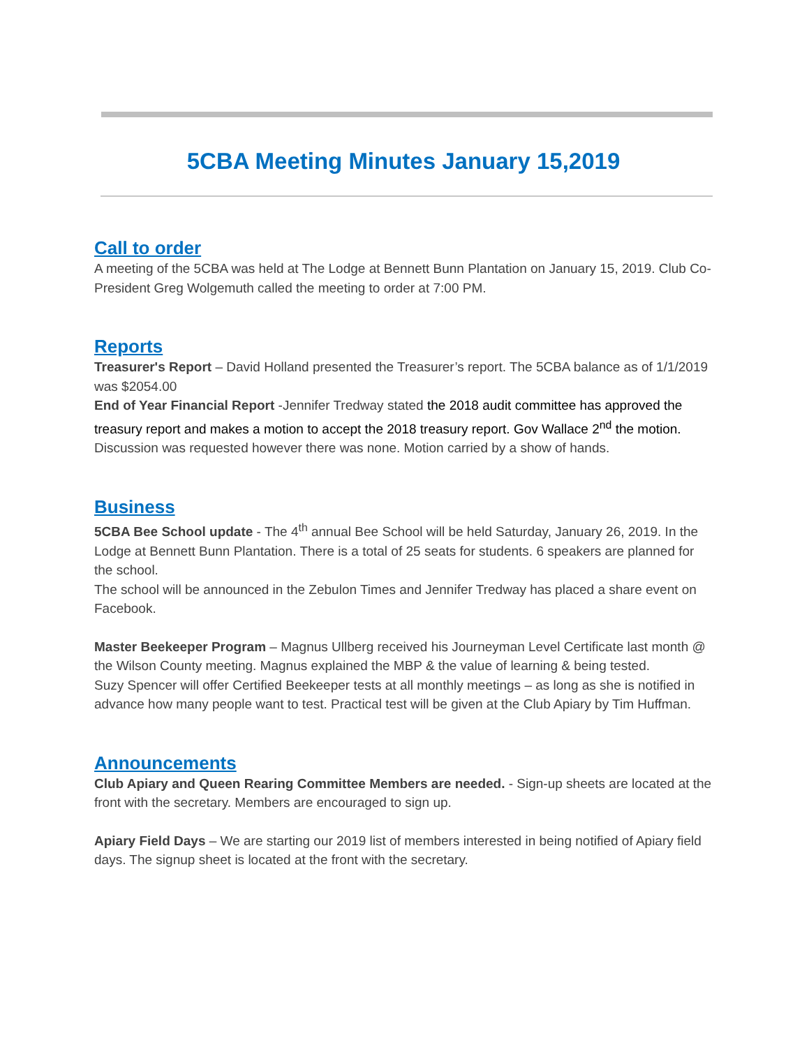5CBA Meeting Minutes January 15,2019
Call to order
A meeting of the 5CBA was held at The Lodge at Bennett Bunn Plantation on January 15, 2019. Club Co-President Greg Wolgemuth called the meeting to order at 7:00 PM.
Reports
Treasurer's Report – David Holland presented the Treasurer’s report. The 5CBA balance as of 1/1/2019 was $2054.00
End of Year Financial Report -Jennifer Tredway stated the 2018 audit committee has approved the treasury report and makes a motion to accept the 2018 treasury report. Gov Wallace 2<sup>nd</sup> the motion. Discussion was requested however there was none. Motion carried by a show of hands.
Business
5CBA Bee School update - The 4<sup>th</sup> annual Bee School will be held Saturday, January 26, 2019. In the Lodge at Bennett Bunn Plantation. There is a total of 25 seats for students. 6 speakers are planned for the school.
The school will be announced in the Zebulon Times and Jennifer Tredway has placed a share event on Facebook.
Master Beekeeper Program – Magnus Ullberg received his Journeyman Level Certificate last month @ the Wilson County meeting. Magnus explained the MBP & the value of learning & being tested.
Suzy Spencer will offer Certified Beekeeper tests at all monthly meetings – as long as she is notified in advance how many people want to test. Practical test will be given at the Club Apiary by Tim Huffman.
Announcements
Club Apiary and Queen Rearing Committee Members are needed. - Sign-up sheets are located at the front with the secretary. Members are encouraged to sign up.
Apiary Field Days – We are starting our 2019 list of members interested in being notified of Apiary field days. The signup sheet is located at the front with the secretary.